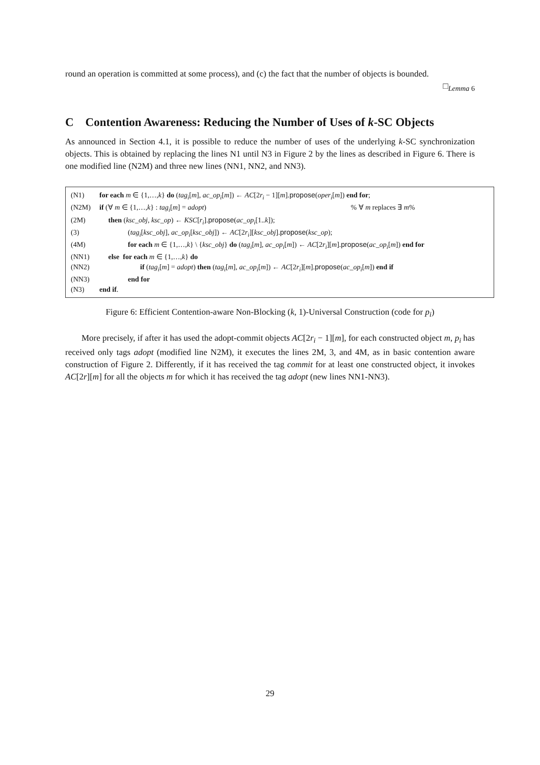round an operation is committed at some process), and (c) the fact that the number of objects is bounded.
□<sub>Lemma 6</sub>
C Contention Awareness: Reducing the Number of Uses of k-SC Objects
As announced in Section 4.1, it is possible to reduce the number of uses of the underlying k-SC synchronization objects. This is obtained by replacing the lines N1 until N3 in Figure 2 by the lines as described in Figure 6. There is one modified line (N2M) and three new lines (NN1, NN2, and NN3).
| (N1) | for each m ∈ {1,…, k } do ( tag<sub>i</sub> [ m ], ac_op<sub>i</sub> [ m ]) ← AC [2 r<sub>i</sub> − 1][ m ]. propose ( oper<sub>i</sub> [ m ]) end for ; |
| (N2M) | if (∀ m ∈ {1,…, k } : tag<sub>i</sub> [ m ] = adopt ) % ∀ m replaces ∃ m % |
| (2M) | then ( ksc_obj , ksc_op ) ← KSC [ r<sub>i</sub> ]. propose ( ac_op<sub>i</sub> [1.. k ]); |
| (3) | ( tag<sub>i</sub> [ ksc_obj ], ac_op<sub>i</sub> [ ksc_obj ]) ← AC [2 r<sub>i</sub> ][ ksc_obj ]. propose ( ksc_op ); |
| (4M) | for each m ∈ {1,…, k } \ { ksc_obj } do ( tag<sub>i</sub> [ m ], ac_op<sub>i</sub> [ m ]) ← AC [2 r<sub>i</sub> ][ m ]. propose ( ac_op<sub>i</sub> [ m ]) end for |
| (NN1) | else for each m ∈ {1,…, k } do |
| (NN2) | if ( tag<sub>i</sub> [ m ] = adopt ) then ( tag<sub>i</sub> [ m ], ac_op<sub>i</sub> [ m ]) ← AC [2 r<sub>i</sub> ][ m ]. propose ( ac_op<sub>i</sub> [ m ]) end if |
| (NN3) | end for |
| (N3) | end if . |
Figure 6: Efficient Contention-aware Non-Blocking (k, 1)-Universal Construction (code for p<sub>i</sub>)
More precisely, if after it has used the adopt-commit objects AC[2r<sub>i</sub> − 1][m], for each constructed object m, p<sub>i</sub> has received only tags adopt (modified line N2M), it executes the lines 2M, 3, and 4M, as in basic contention aware construction of Figure 2. Differently, if it has received the tag commit for at least one constructed object, it invokes AC[2r][m] for all the objects m for which it has received the tag adopt (new lines NN1-NN3).
29